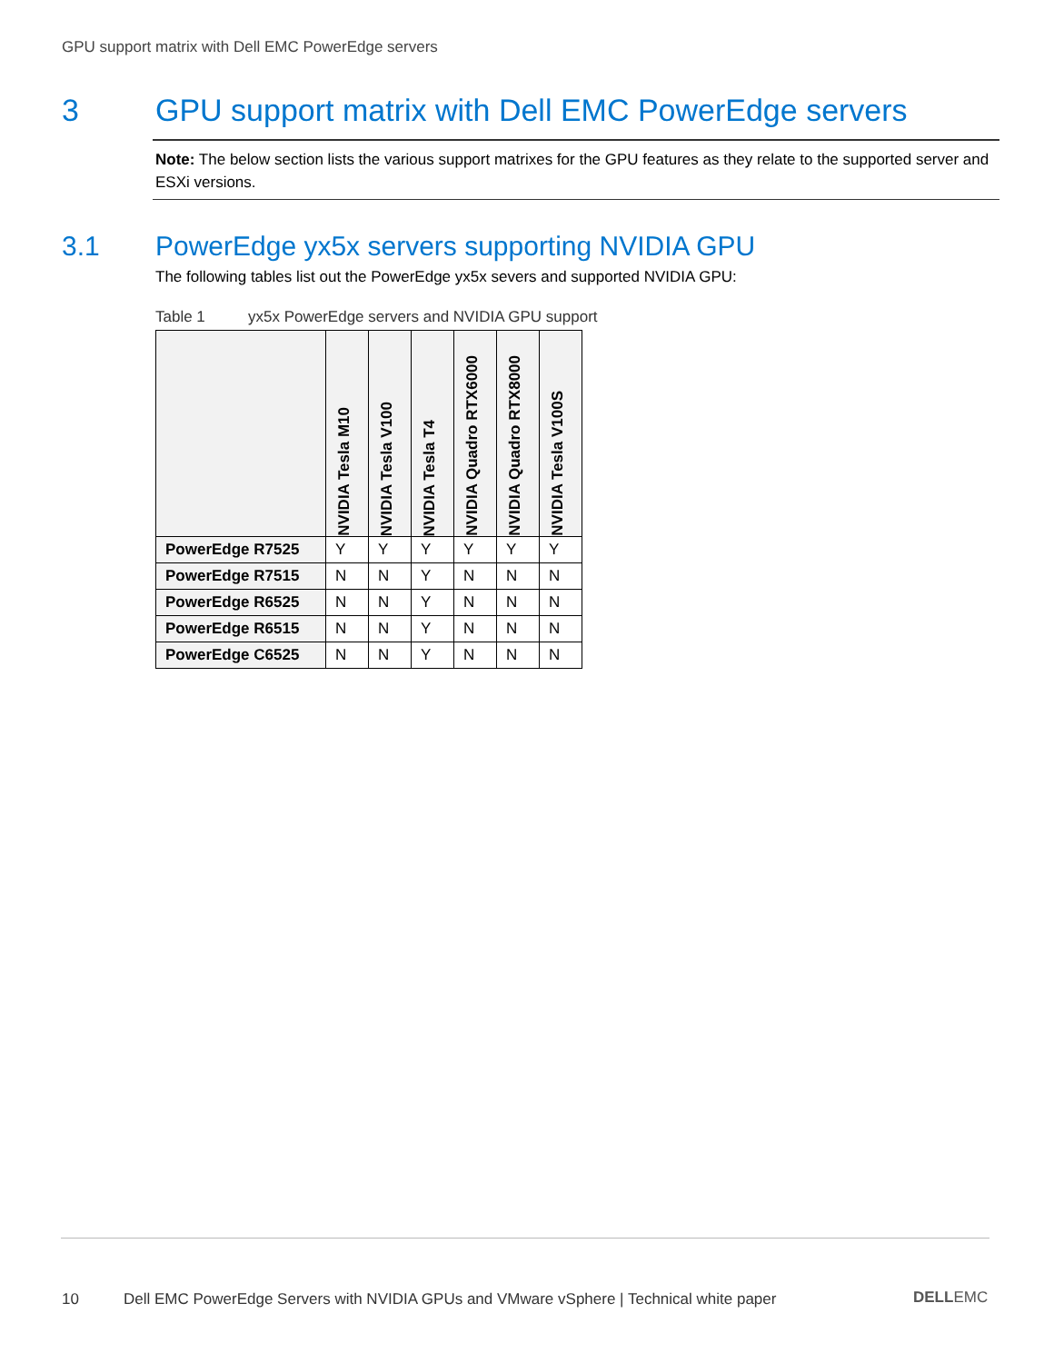GPU support matrix with Dell EMC PowerEdge servers
3 GPU support matrix with Dell EMC PowerEdge servers
Note: The below section lists the various support matrixes for the GPU features as they relate to the supported server and ESXi versions.
3.1 PowerEdge yx5x servers supporting NVIDIA GPU
The following tables list out the PowerEdge yx5x severs and supported NVIDIA GPU:
Table 1 yx5x PowerEdge servers and NVIDIA GPU support
| | NVIDIA Tesla M10 | NVIDIA Tesla V100 | NVIDIA Tesla T4 | NVIDIA Quadro RTX6000 | NVIDIA Quadro RTX8000 | NVIDIA Tesla V100S |
| --- | --- | --- | --- | --- | --- | --- |
| PowerEdge R7525 | Y | Y | Y | Y | Y | Y |
| PowerEdge R7515 | N | N | Y | N | N | N |
| PowerEdge R6525 | N | N | Y | N | N | N |
| PowerEdge R6515 | N | N | Y | N | N | N |
| PowerEdge C6525 | N | N | Y | N | N | N |
10 Dell EMC PowerEdge Servers with NVIDIA GPUs and VMware vSphere | Technical white paper
DELLEMC